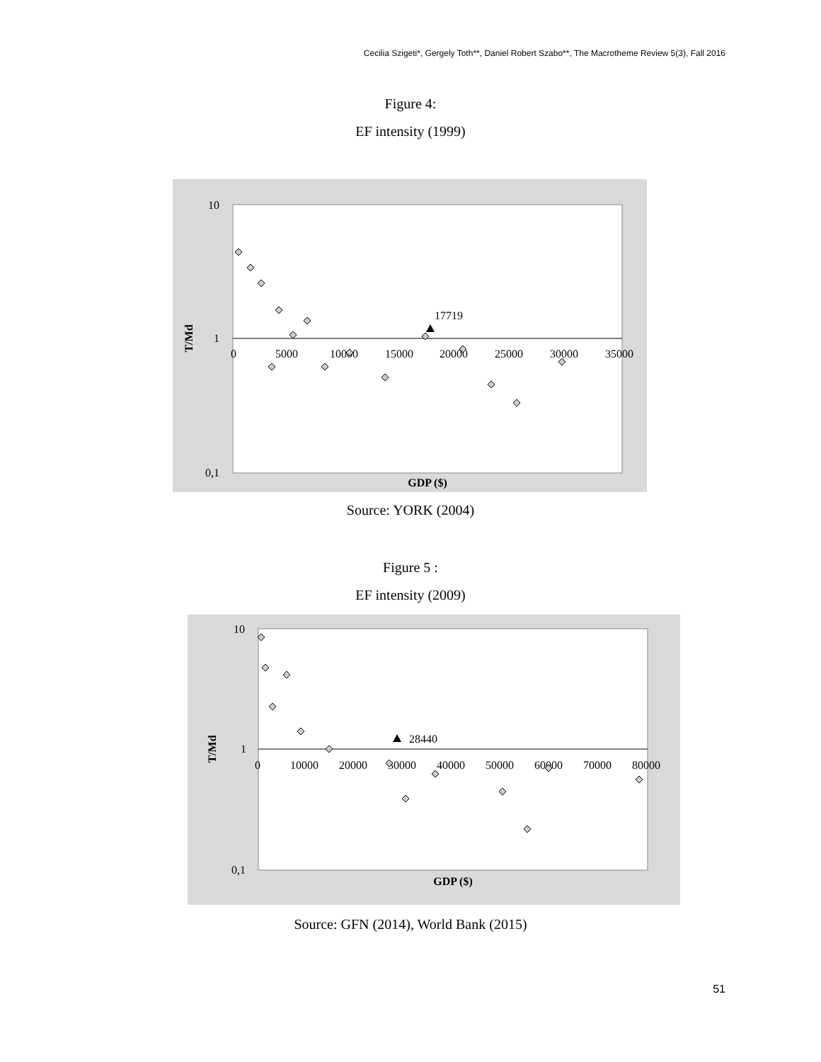Cecilia Szigeti*, Gergely Toth**, Daniel Robert Szabo**, The Macrotheme Review 5(3), Fall 2016
Figure 4:
EF intensity (1999)
10
1
0,1
0
5000
10000
15000
20000
25000
30000
35000
17719
GDP ($)
T/Md
Source: YORK (2004)
Figure 5 :
EF intensity (2009)
10
1
0,1
0
10000
20000
30000
40000
50000
60000
70000
80000
28440
GDP ($)
T/Md
Source: GFN (2014), World Bank (2015)
51